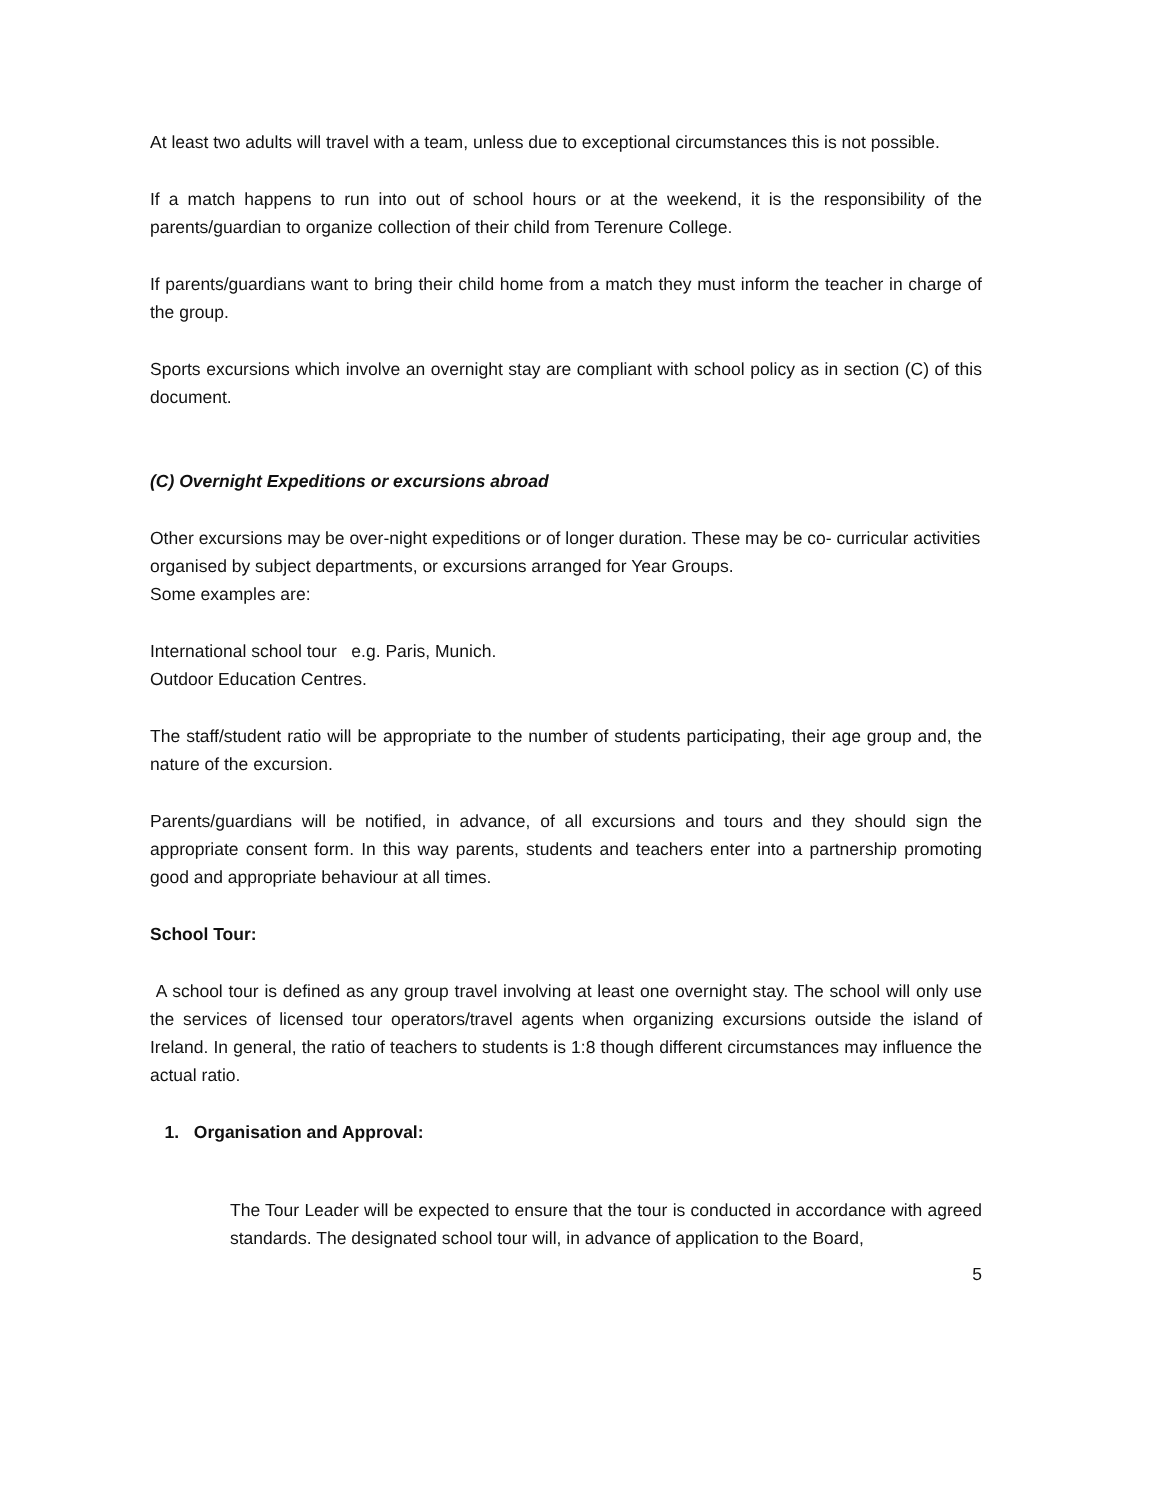At least two adults will travel with a team, unless due to exceptional circumstances this is not possible.
If a match happens to run into out of school hours or at the weekend, it is the responsibility of the parents/guardian to organize collection of their child from Terenure College.
If parents/guardians want to bring their child home from a match they must inform the teacher in charge of the group.
Sports excursions which involve an overnight stay are compliant with school policy as in section (C) of this document.
(C) Overnight Expeditions or excursions abroad
Other excursions may be over-night expeditions or of longer duration. These may be co- curricular activities organised by subject departments, or excursions arranged for Year Groups.
Some examples are:
International school tour e.g. Paris, Munich.
Outdoor Education Centres.
The staff/student ratio will be appropriate to the number of students participating, their age group and, the nature of the excursion.
Parents/guardians will be notified, in advance, of all excursions and tours and they should sign the appropriate consent form. In this way parents, students and teachers enter into a partnership promoting good and appropriate behaviour at all times.
School Tour:
A school tour is defined as any group travel involving at least one overnight stay. The school will only use the services of licensed tour operators/travel agents when organizing excursions outside the island of Ireland. In general, the ratio of teachers to students is 1:8 though different circumstances may influence the actual ratio.
1. Organisation and Approval:
The Tour Leader will be expected to ensure that the tour is conducted in accordance with agreed standards. The designated school tour will, in advance of application to the Board,
5